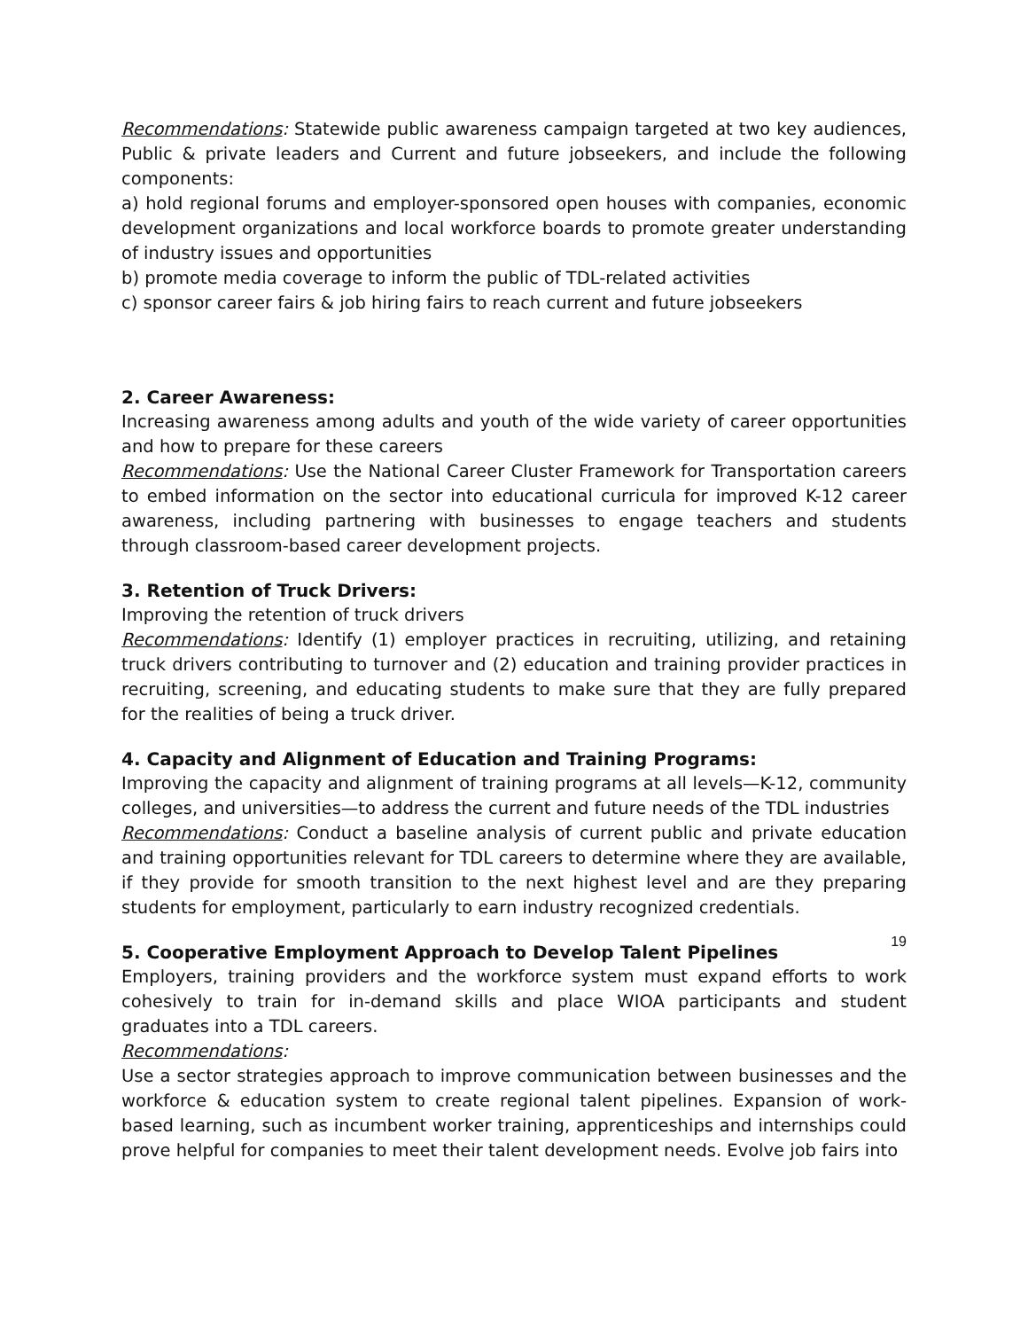Recommendations: Statewide public awareness campaign targeted at two key audiences, Public & private leaders and Current and future jobseekers, and include the following components:
a) hold regional forums and employer-sponsored open houses with companies, economic development organizations and local workforce boards to promote greater understanding of industry issues and opportunities
b) promote media coverage to inform the public of TDL-related activities
c) sponsor career fairs & job hiring fairs to reach current and future jobseekers
2. Career Awareness:
Increasing awareness among adults and youth of the wide variety of career opportunities and how to prepare for these careers
Recommendations: Use the National Career Cluster Framework for Transportation careers to embed information on the sector into educational curricula for improved K-12 career awareness, including partnering with businesses to engage teachers and students through classroom-based career development projects.
3. Retention of Truck Drivers:
Improving the retention of truck drivers
Recommendations: Identify (1) employer practices in recruiting, utilizing, and retaining truck drivers contributing to turnover and (2) education and training provider practices in recruiting, screening, and educating students to make sure that they are fully prepared for the realities of being a truck driver.
4. Capacity and Alignment of Education and Training Programs:
Improving the capacity and alignment of training programs at all levels—K-12, community colleges, and universities—to address the current and future needs of the TDL industries
Recommendations: Conduct a baseline analysis of current public and private education and training opportunities relevant for TDL careers to determine where they are available, if they provide for smooth transition to the next highest level and are they preparing students for employment, particularly to earn industry recognized credentials.
5. Cooperative Employment Approach to Develop Talent Pipelines
Employers, training providers and the workforce system must expand efforts to work cohesively to train for in-demand skills and place WIOA participants and student graduates into a TDL careers.
Recommendations:
Use a sector strategies approach to improve communication between businesses and the workforce & education system to create regional talent pipelines. Expansion of work-based learning, such as incumbent worker training, apprenticeships and internships could prove helpful for companies to meet their talent development needs. Evolve job fairs into
19